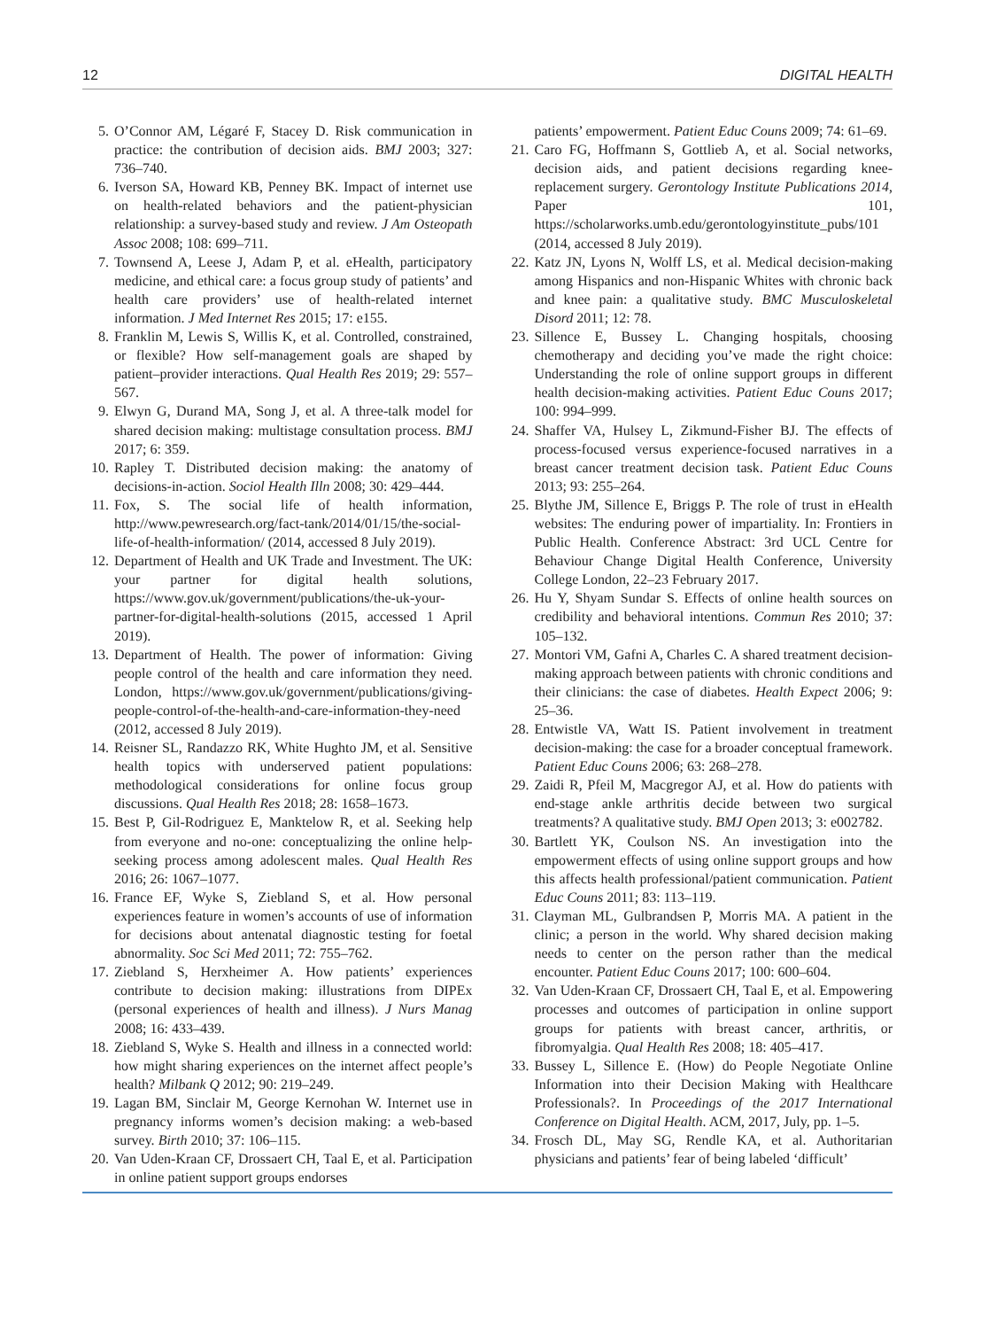12 DIGITAL HEALTH
5. O’Connor AM, Légaré F, Stacey D. Risk communication in practice: the contribution of decision aids. BMJ 2003; 327: 736–740.
6. Iverson SA, Howard KB, Penney BK. Impact of internet use on health-related behaviors and the patient-physician relationship: a survey-based study and review. J Am Osteopath Assoc 2008; 108: 699–711.
7. Townsend A, Leese J, Adam P, et al. eHealth, participatory medicine, and ethical care: a focus group study of patients’ and health care providers’ use of health-related internet information. J Med Internet Res 2015; 17: e155.
8. Franklin M, Lewis S, Willis K, et al. Controlled, constrained, or flexible? How self-management goals are shaped by patient–provider interactions. Qual Health Res 2019; 29: 557–567.
9. Elwyn G, Durand MA, Song J, et al. A three-talk model for shared decision making: multistage consultation process. BMJ 2017; 6: 359.
10. Rapley T. Distributed decision making: the anatomy of decisions-in-action. Sociol Health Illn 2008; 30: 429–444.
11. Fox, S. The social life of health information, http://www.pewresearch.org/fact-tank/2014/01/15/the-social-life-of-health-information/ (2014, accessed 8 July 2019).
12. Department of Health and UK Trade and Investment. The UK: your partner for digital health solutions, https://www.gov.uk/government/publications/the-uk-your-partner-for-digital-health-solutions (2015, accessed 1 April 2019).
13. Department of Health. The power of information: Giving people control of the health and care information they need. London, https://www.gov.uk/government/publications/giving-people-control-of-the-health-and-care-information-they-need (2012, accessed 8 July 2019).
14. Reisner SL, Randazzo RK, White Hughto JM, et al. Sensitive health topics with underserved patient populations: methodological considerations for online focus group discussions. Qual Health Res 2018; 28: 1658–1673.
15. Best P, Gil-Rodriguez E, Manktelow R, et al. Seeking help from everyone and no-one: conceptualizing the online help-seeking process among adolescent males. Qual Health Res 2016; 26: 1067–1077.
16. France EF, Wyke S, Ziebland S, et al. How personal experiences feature in women’s accounts of use of information for decisions about antenatal diagnostic testing for foetal abnormality. Soc Sci Med 2011; 72: 755–762.
17. Ziebland S, Herxheimer A. How patients’ experiences contribute to decision making: illustrations from DIPEx (personal experiences of health and illness). J Nurs Manag 2008; 16: 433–439.
18. Ziebland S, Wyke S. Health and illness in a connected world: how might sharing experiences on the internet affect people’s health? Milbank Q 2012; 90: 219–249.
19. Lagan BM, Sinclair M, George Kernohan W. Internet use in pregnancy informs women’s decision making: a web-based survey. Birth 2010; 37: 106–115.
20. Van Uden-Kraan CF, Drossaert CH, Taal E, et al. Participation in online patient support groups endorses
patients’ empowerment. Patient Educ Couns 2009; 74: 61–69.
21. Caro FG, Hoffmann S, Gottlieb A, et al. Social networks, decision aids, and patient decisions regarding knee-replacement surgery. Gerontology Institute Publications 2014, Paper 101, https://scholarworks.umb.edu/gerontologyinstitute_pubs/101 (2014, accessed 8 July 2019).
22. Katz JN, Lyons N, Wolff LS, et al. Medical decision-making among Hispanics and non-Hispanic Whites with chronic back and knee pain: a qualitative study. BMC Musculoskeletal Disord 2011; 12: 78.
23. Sillence E, Bussey L. Changing hospitals, choosing chemotherapy and deciding you’ve made the right choice: Understanding the role of online support groups in different health decision-making activities. Patient Educ Couns 2017; 100: 994–999.
24. Shaffer VA, Hulsey L, Zikmund-Fisher BJ. The effects of process-focused versus experience-focused narratives in a breast cancer treatment decision task. Patient Educ Couns 2013; 93: 255–264.
25. Blythe JM, Sillence E, Briggs P. The role of trust in eHealth websites: The enduring power of impartiality. In: Frontiers in Public Health. Conference Abstract: 3rd UCL Centre for Behaviour Change Digital Health Conference, University College London, 22–23 February 2017.
26. Hu Y, Shyam Sundar S. Effects of online health sources on credibility and behavioral intentions. Commun Res 2010; 37: 105–132.
27. Montori VM, Gafni A, Charles C. A shared treatment decision-making approach between patients with chronic conditions and their clinicians: the case of diabetes. Health Expect 2006; 9: 25–36.
28. Entwistle VA, Watt IS. Patient involvement in treatment decision-making: the case for a broader conceptual framework. Patient Educ Couns 2006; 63: 268–278.
29. Zaidi R, Pfeil M, Macgregor AJ, et al. How do patients with end-stage ankle arthritis decide between two surgical treatments? A qualitative study. BMJ Open 2013; 3: e002782.
30. Bartlett YK, Coulson NS. An investigation into the empowerment effects of using online support groups and how this affects health professional/patient communication. Patient Educ Couns 2011; 83: 113–119.
31. Clayman ML, Gulbrandsen P, Morris MA. A patient in the clinic; a person in the world. Why shared decision making needs to center on the person rather than the medical encounter. Patient Educ Couns 2017; 100: 600–604.
32. Van Uden-Kraan CF, Drossaert CH, Taal E, et al. Empowering processes and outcomes of participation in online support groups for patients with breast cancer, arthritis, or fibromyalgia. Qual Health Res 2008; 18: 405–417.
33. Bussey L, Sillence E. (How) do People Negotiate Online Information into their Decision Making with Healthcare Professionals?. In Proceedings of the 2017 International Conference on Digital Health. ACM, 2017, July, pp. 1–5.
34. Frosch DL, May SG, Rendle KA, et al. Authoritarian physicians and patients’ fear of being labeled ‘difficult’